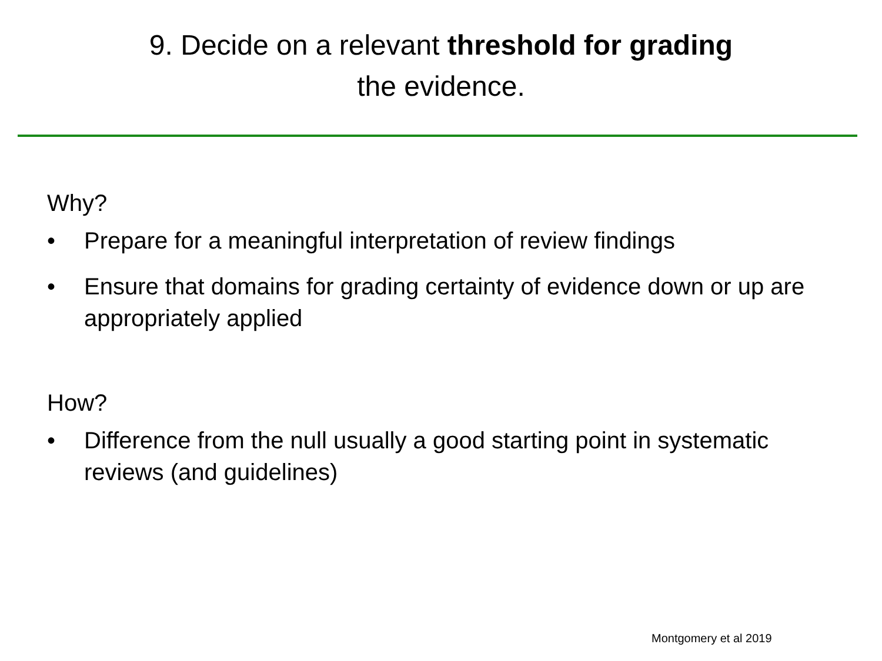9. Decide on a relevant threshold for grading
the evidence.
Why?
• Prepare for a meaningful interpretation of review findings
• Ensure that domains for grading certainty of evidence down or up are appropriately applied
How?
• Difference from the null usually a good starting point in systematic reviews (and guidelines)
Montgomery et al 2019